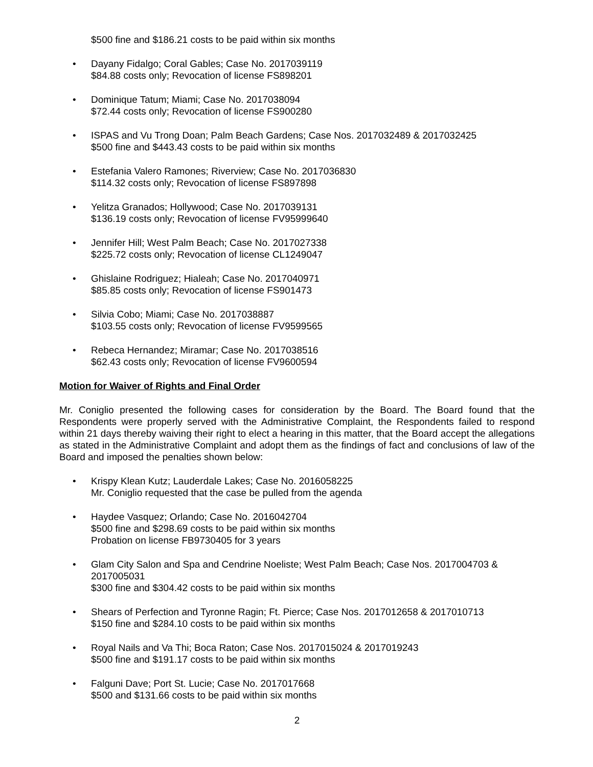$500 fine and $186.21 costs to be paid within six months
• Dayany Fidalgo; Coral Gables; Case No. 2017039119
$84.88 costs only; Revocation of license FS898201
• Dominique Tatum; Miami; Case No. 2017038094
$72.44 costs only; Revocation of license FS900280
• ISPAS and Vu Trong Doan; Palm Beach Gardens; Case Nos. 2017032489 & 2017032425
$500 fine and $443.43 costs to be paid within six months
• Estefania Valero Ramones; Riverview; Case No. 2017036830
$114.32 costs only; Revocation of license FS897898
• Yelitza Granados; Hollywood; Case No. 2017039131
$136.19 costs only; Revocation of license FV95999640
• Jennifer Hill; West Palm Beach; Case No. 2017027338
$225.72 costs only; Revocation of license CL1249047
• Ghislaine Rodriguez; Hialeah; Case No. 2017040971
$85.85 costs only; Revocation of license FS901473
• Silvia Cobo; Miami; Case No. 2017038887
$103.55 costs only; Revocation of license FV9599565
• Rebeca Hernandez; Miramar; Case No. 2017038516
$62.43 costs only; Revocation of license FV9600594
Motion for Waiver of Rights and Final Order
Mr. Coniglio presented the following cases for consideration by the Board. The Board found that the Respondents were properly served with the Administrative Complaint, the Respondents failed to respond within 21 days thereby waiving their right to elect a hearing in this matter, that the Board accept the allegations as stated in the Administrative Complaint and adopt them as the findings of fact and conclusions of law of the Board and imposed the penalties shown below:
• Krispy Klean Kutz; Lauderdale Lakes; Case No. 2016058225
Mr. Coniglio requested that the case be pulled from the agenda
• Haydee Vasquez; Orlando; Case No. 2016042704
$500 fine and $298.69 costs to be paid within six months
Probation on license FB9730405 for 3 years
• Glam City Salon and Spa and Cendrine Noeliste; West Palm Beach; Case Nos. 2017004703 & 2017005031
$300 fine and $304.42 costs to be paid within six months
• Shears of Perfection and Tyronne Ragin; Ft. Pierce; Case Nos. 2017012658 & 2017010713
$150 fine and $284.10 costs to be paid within six months
• Royal Nails and Va Thi; Boca Raton; Case Nos. 2017015024 & 2017019243
$500 fine and $191.17 costs to be paid within six months
• Falguni Dave; Port St. Lucie; Case No. 2017017668
$500 and $131.66 costs to be paid within six months
2